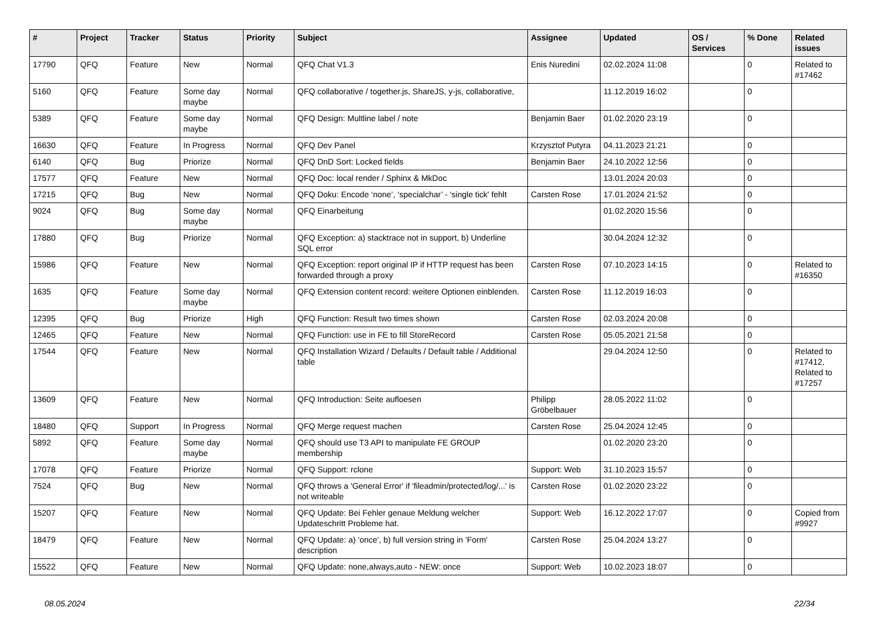| # | Project | Tracker | Status | Priority | Subject | Assignee | Updated | OS / Services | % Done | Related issues |
| --- | --- | --- | --- | --- | --- | --- | --- | --- | --- | --- |
| 17790 | QFQ | Feature | New | Normal | QFQ Chat V1.3 | Enis Nuredini | 02.02.2024 11:08 | | 0 | Related to #17462 |
| 5160 | QFQ | Feature | Some day maybe | Normal | QFQ collaborative / together.js, ShareJS, y-js, collaborative, | | 11.12.2019 16:02 | | 0 | |
| 5389 | QFQ | Feature | Some day maybe | Normal | QFQ Design: Multline label / note | Benjamin Baer | 01.02.2020 23:19 | | 0 | |
| 16630 | QFQ | Feature | In Progress | Normal | QFQ Dev Panel | Krzysztof Putyra | 04.11.2023 21:21 | | 0 | |
| 6140 | QFQ | Bug | Priorize | Normal | QFQ DnD Sort: Locked fields | Benjamin Baer | 24.10.2022 12:56 | | 0 | |
| 17577 | QFQ | Feature | New | Normal | QFQ Doc: local render / Sphinx & MkDoc | | 13.01.2024 20:03 | | 0 | |
| 17215 | QFQ | Bug | New | Normal | QFQ Doku: Encode ‘none’, ‘specialchar’ - 'single tick' fehlt | Carsten Rose | 17.01.2024 21:52 | | 0 | |
| 9024 | QFQ | Bug | Some day maybe | Normal | QFQ Einarbeitung | | 01.02.2020 15:56 | | 0 | |
| 17880 | QFQ | Bug | Priorize | Normal | QFQ Exception: a) stacktrace not in support, b) Underline SQL error | | 30.04.2024 12:32 | | 0 | |
| 15986 | QFQ | Feature | New | Normal | QFQ Exception: report original IP if HTTP request has been forwarded through a proxy | Carsten Rose | 07.10.2023 14:15 | | 0 | Related to #16350 |
| 1635 | QFQ | Feature | Some day maybe | Normal | QFQ Extension content record: weitere Optionen einblenden. | Carsten Rose | 11.12.2019 16:03 | | 0 | |
| 12395 | QFQ | Bug | Priorize | High | QFQ Function: Result two times shown | Carsten Rose | 02.03.2024 20:08 | | 0 | |
| 12465 | QFQ | Feature | New | Normal | QFQ Function: use in FE to fill StoreRecord | Carsten Rose | 05.05.2021 21:58 | | 0 | |
| 17544 | QFQ | Feature | New | Normal | QFQ Installation Wizard / Defaults / Default table / Additional table | | 29.04.2024 12:50 | | 0 | Related to #17412, Related to #17257 |
| 13609 | QFQ | Feature | New | Normal | QFQ Introduction: Seite aufloesen | Philipp Gröbelbauer | 28.05.2022 11:02 | | 0 | |
| 18480 | QFQ | Support | In Progress | Normal | QFQ Merge request machen | Carsten Rose | 25.04.2024 12:45 | | 0 | |
| 5892 | QFQ | Feature | Some day maybe | Normal | QFQ should use T3 API to manipulate FE GROUP membership | | 01.02.2020 23:20 | | 0 | |
| 17078 | QFQ | Feature | Priorize | Normal | QFQ Support: rclone | Support: Web | 31.10.2023 15:57 | | 0 | |
| 7524 | QFQ | Bug | New | Normal | QFQ throws a 'General Error' if 'fileadmin/protected/log/...' is not writeable | Carsten Rose | 01.02.2020 23:22 | | 0 | |
| 15207 | QFQ | Feature | New | Normal | QFQ Update: Bei Fehler genaue Meldung welcher Updateschritt Probleme hat. | Support: Web | 16.12.2022 17:07 | | 0 | Copied from #9927 |
| 18479 | QFQ | Feature | New | Normal | QFQ Update: a) 'once', b) full version string in 'Form' description | Carsten Rose | 25.04.2024 13:27 | | 0 | |
| 15522 | QFQ | Feature | New | Normal | QFQ Update: none,always,auto - NEW: once | Support: Web | 10.02.2023 18:07 | | 0 | |
08.05.2024 22/34